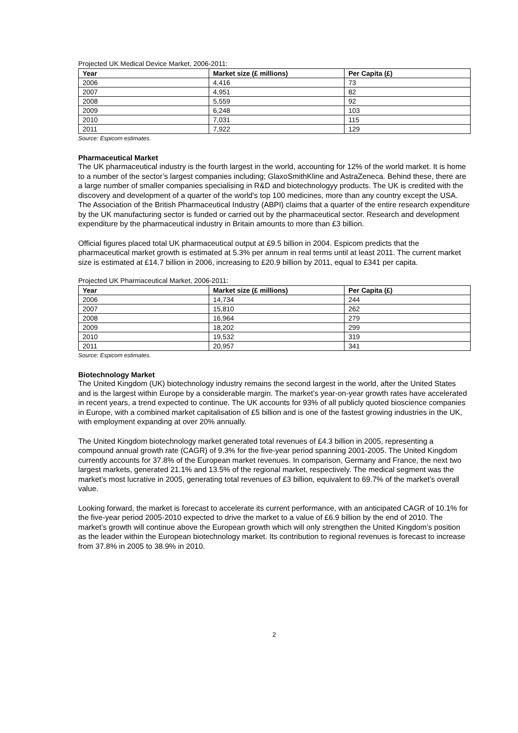Projected UK Medical Device Market, 2006-2011:
| Year | Market size (£ millions) | Per Capita (£) |
| --- | --- | --- |
| 2006 | 4,416 | 73 |
| 2007 | 4,951 | 82 |
| 2008 | 5,559 | 92 |
| 2009 | 6,248 | 103 |
| 2010 | 7,031 | 115 |
| 2011 | 7,922 | 129 |
Source: Espicom estimates.
Pharmaceutical Market
The UK pharmaceutical industry is the fourth largest in the world, accounting for 12% of the world market. It is home to a number of the sector’s largest companies including; GlaxoSmithKline and AstraZeneca. Behind these, there are a large number of smaller companies specialising in R&D and biotechnologyy products. The UK is credited with the discovery and development of a quarter of the world's top 100 medicines, more than any country except the USA. The Association of the British Pharmaceutical Industry (ABPI) claims that a quarter of the entire research expenditure by the UK manufacturing sector is funded or carried out by the pharmaceutical sector. Research and development expenditure by the pharmaceutical industry in Britain amounts to more than £3 billion.
Official figures placed total UK pharmaceutical output at £9.5 billion in 2004. Espicom predicts that the pharmaceutical market growth is estimated at 5.3% per annum in real terms until at least 2011. The current market size is estimated at £14.7 billion in 2006, increasing to £20.9 billion by 2011, equal to £341 per capita.
Projected UK Pharmaceutical Market, 2006-2011:
| Year | Market size (£ millions) | Per Capita (£) |
| --- | --- | --- |
| 2006 | 14,734 | 244 |
| 2007 | 15,810 | 262 |
| 2008 | 16,964 | 279 |
| 2009 | 18,202 | 299 |
| 2010 | 19,532 | 319 |
| 2011 | 20,957 | 341 |
Source: Espicom estimates.
Biotechnology Market
The United Kingdom (UK) biotechnology industry remains the second largest in the world, after the United States and is the largest within Europe by a considerable margin. The market’s year-on-year growth rates have accelerated in recent years, a trend expected to continue. The UK accounts for 93% of all publicly quoted bioscience companies in Europe, with a combined market capitalisation of £5 billion and is one of the fastest growing industries in the UK, with employment expanding at over 20% annually.
The United Kingdom biotechnology market generated total revenues of £4.3 billion in 2005, representing a compound annual growth rate (CAGR) of 9.3% for the five-year period spanning 2001-2005. The United Kingdom currently accounts for 37.8% of the European market revenues. In comparison, Germany and France, the next two largest markets, generated 21.1% and 13.5% of the regional market, respectively. The medical segment was the market’s most lucrative in 2005, generating total revenues of £3 billion, equivalent to 69.7% of the market’s overall value.
Looking forward, the market is forecast to accelerate its current performance, with an anticipated CAGR of 10.1% for the five-year period 2005-2010 expected to drive the market to a value of £6.9 billion by the end of 2010. The market’s growth will continue above the European growth which will only strengthen the United Kingdom’s position as the leader within the European biotechnology market. Its contribution to regional revenues is forecast to increase from 37.8% in 2005 to 38.9% in 2010.
2